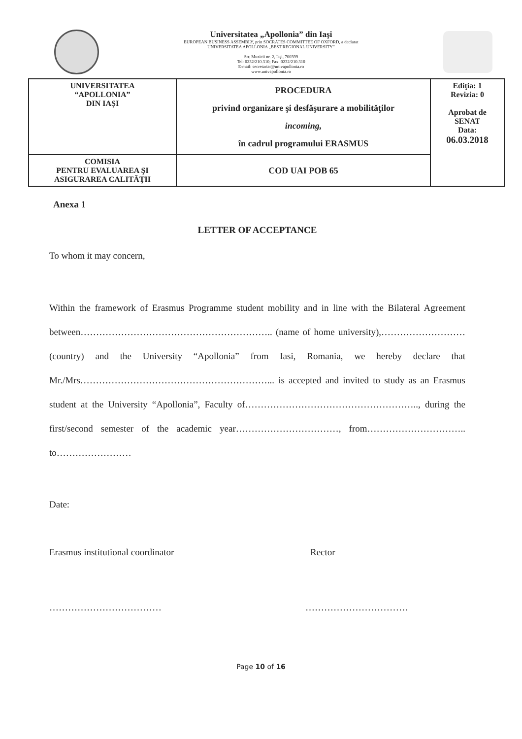Universitatea „Apollonia” din Iaşi
EUROPEAN BUSINESS ASSEMBLY, prin SOCRATES COMMITTEE OF OXFORD, a declarat
UNIVERSITATEA APOLLONIA „BEST REGIONAL UNIVERSITY”
Str. Muzicii nr. 2, Iaşi, 700399
Tel: 0232/210.310; Fax: 0232/210.310
E-mail: secretariat@univapollonia.ro
www.univapollonia.ro
| UNIVERSITATEA “APOLLONIA” DIN IAŞI | PROCEDURA privind organizare şi desfăşurare a mobilităţilor incoming, în cadrul programului ERASMUS | Ediţia: 1 Revizia: 0 Aprobat de SENAT Data: 06.03.2018 |
| COMISIA PENTRU EVALUAREA ŞI ASIGURAREA CALITĂŢII | COD UAI POB 65 | |
Anexa 1
LETTER OF ACCEPTANCE
To whom it may concern,
Within the framework of Erasmus Programme student mobility and in line with the Bilateral Agreement between…………………………………………………….. (name of home university),……………………… (country) and the University “Apollonia” from Iasi, Romania, we hereby declare that Mr./Mrs……………………………………………………... is accepted and invited to study as an Erasmus student at the University “Apollonia”, Faculty of……………………………………………….., during the first/second semester of the academic year……………………………, from………………………….. to……………………
Date:
Erasmus institutional coordinator Rector
……………………………… ……………………………
Page 10 of 16